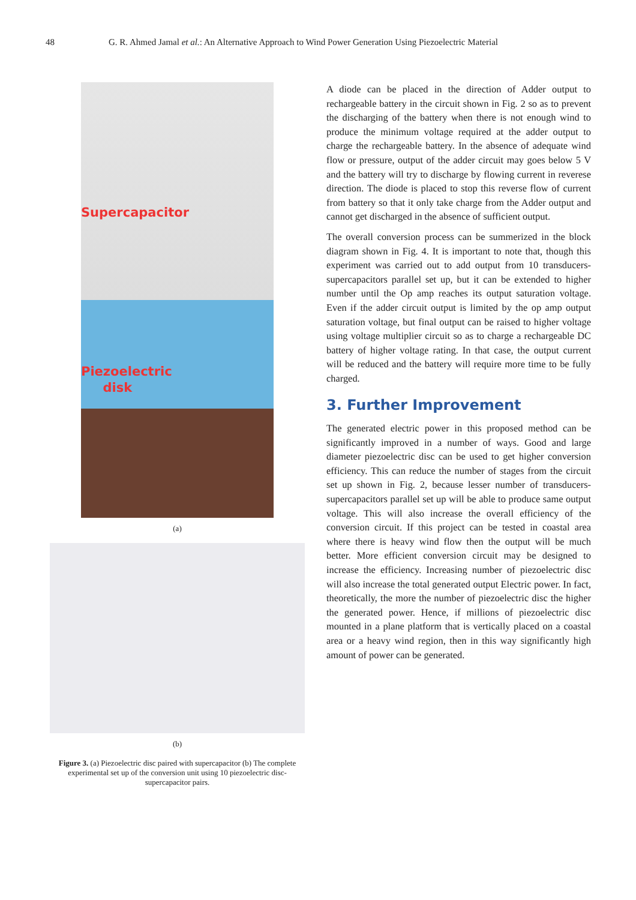48 G. R. Ahmed Jamal et al.: An Alternative Approach to Wind Power Generation Using Piezoelectric Material
Supercapacitor
Piezoelectric
disk
(a)
(b)
Figure 3. (a) Piezoelectric disc paired with supercapacitor (b) The complete experimental set up of the conversion unit using 10 piezoelectric disc-supercapacitor pairs.
A diode can be placed in the direction of Adder output to rechargeable battery in the circuit shown in Fig. 2 so as to prevent the discharging of the battery when there is not enough wind to produce the minimum voltage required at the adder output to charge the rechargeable battery. In the absence of adequate wind flow or pressure, output of the adder circuit may goes below 5 V and the battery will try to discharge by flowing current in reverese direction. The diode is placed to stop this reverse flow of current from battery so that it only take charge from the Adder output and cannot get discharged in the absence of sufficient output.
The overall conversion process can be summerized in the block diagram shown in Fig. 4. It is important to note that, though this experiment was carried out to add output from 10 transducers-supercapacitors parallel set up, but it can be extended to higher number until the Op amp reaches its output saturation voltage. Even if the adder circuit output is limited by the op amp output saturation voltage, but final output can be raised to higher voltage using voltage multiplier circuit so as to charge a rechargeable DC battery of higher voltage rating. In that case, the output current will be reduced and the battery will require more time to be fully charged.
3. Further Improvement
The generated electric power in this proposed method can be significantly improved in a number of ways. Good and large diameter piezoelectric disc can be used to get higher conversion efficiency. This can reduce the number of stages from the circuit set up shown in Fig. 2, because lesser number of transducers-supercapacitors parallel set up will be able to produce same output voltage. This will also increase the overall efficiency of the conversion circuit. If this project can be tested in coastal area where there is heavy wind flow then the output will be much better. More efficient conversion circuit may be designed to increase the efficiency. Increasing number of piezoelectric disc will also increase the total generated output Electric power. In fact, theoretically, the more the number of piezoelectric disc the higher the generated power. Hence, if millions of piezoelectric disc mounted in a plane platform that is vertically placed on a coastal area or a heavy wind region, then in this way significantly high amount of power can be generated.